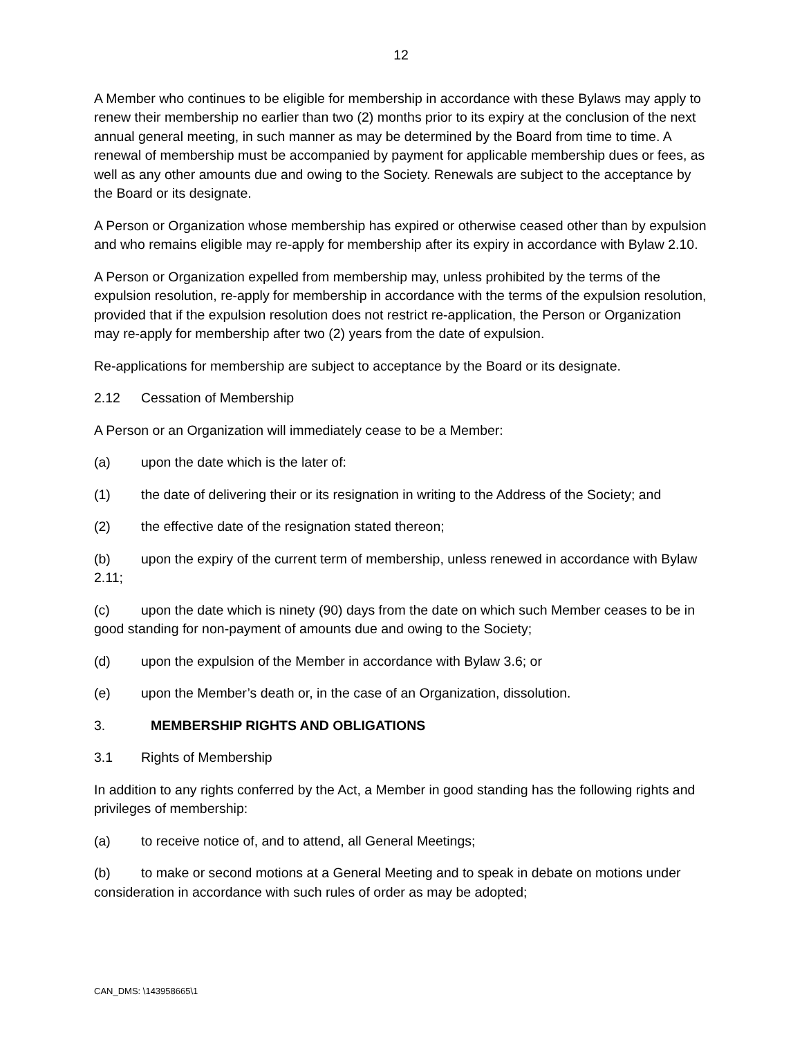12
A Member who continues to be eligible for membership in accordance with these Bylaws may apply to renew their membership no earlier than two (2) months prior to its expiry at the conclusion of the next annual general meeting, in such manner as may be determined by the Board from time to time. A renewal of membership must be accompanied by payment for applicable membership dues or fees, as well as any other amounts due and owing to the Society. Renewals are subject to the acceptance by the Board or its designate.
A Person or Organization whose membership has expired or otherwise ceased other than by expulsion and who remains eligible may re-apply for membership after its expiry in accordance with Bylaw 2.10.
A Person or Organization expelled from membership may, unless prohibited by the terms of the expulsion resolution, re-apply for membership in accordance with the terms of the expulsion resolution, provided that if the expulsion resolution does not restrict re-application, the Person or Organization may re-apply for membership after two (2) years from the date of expulsion.
Re-applications for membership are subject to acceptance by the Board or its designate.
2.12 Cessation of Membership
A Person or an Organization will immediately cease to be a Member:
(a) upon the date which is the later of:
(1) the date of delivering their or its resignation in writing to the Address of the Society; and
(2) the effective date of the resignation stated thereon;
(b) upon the expiry of the current term of membership, unless renewed in accordance with Bylaw 2.11;
(c) upon the date which is ninety (90) days from the date on which such Member ceases to be in good standing for non-payment of amounts due and owing to the Society;
(d) upon the expulsion of the Member in accordance with Bylaw 3.6; or
(e) upon the Member’s death or, in the case of an Organization, dissolution.
3. MEMBERSHIP RIGHTS AND OBLIGATIONS
3.1 Rights of Membership
In addition to any rights conferred by the Act, a Member in good standing has the following rights and privileges of membership:
(a) to receive notice of, and to attend, all General Meetings;
(b) to make or second motions at a General Meeting and to speak in debate on motions under consideration in accordance with such rules of order as may be adopted;
CAN_DMS: \143958665\1